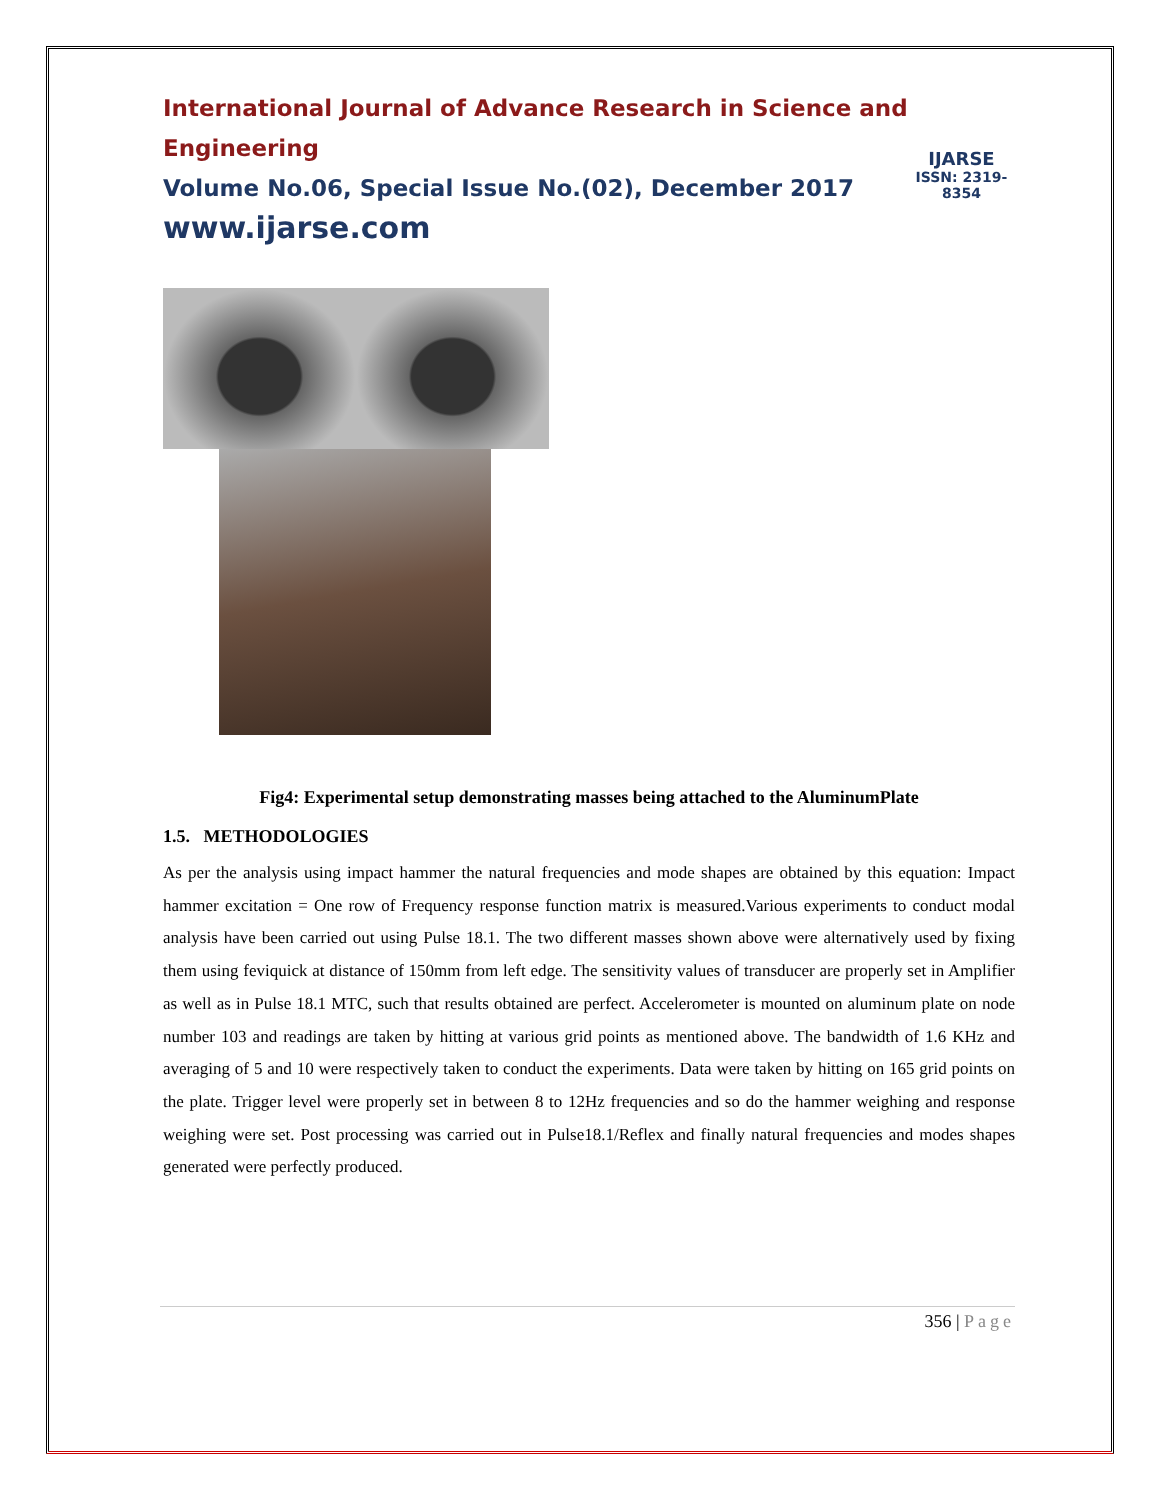International Journal of Advance Research in Science and Engineering
Volume No.06, Special Issue No.(02), December 2017
www.ijarse.com
IJARSE
ISSN: 2319-8354
Fig4: Experimental setup demonstrating masses being attached to the AluminumPlate
1.5. METHODOLOGIES
As per the analysis using impact hammer the natural frequencies and mode shapes are obtained by this equation: Impact hammer excitation = One row of Frequency response function matrix is measured.Various experiments to conduct modal analysis have been carried out using Pulse 18.1. The two different masses shown above were alternatively used by fixing them using feviquick at distance of 150mm from left edge. The sensitivity values of transducer are properly set in Amplifier as well as in Pulse 18.1 MTC, such that results obtained are perfect. Accelerometer is mounted on aluminum plate on node number 103 and readings are taken by hitting at various grid points as mentioned above. The bandwidth of 1.6 KHz and averaging of 5 and 10 were respectively taken to conduct the experiments. Data were taken by hitting on 165 grid points on the plate. Trigger level were properly set in between 8 to 12Hz frequencies and so do the hammer weighing and response weighing were set. Post processing was carried out in Pulse18.1/Reflex and finally natural frequencies and modes shapes generated were perfectly produced.
356 | Page